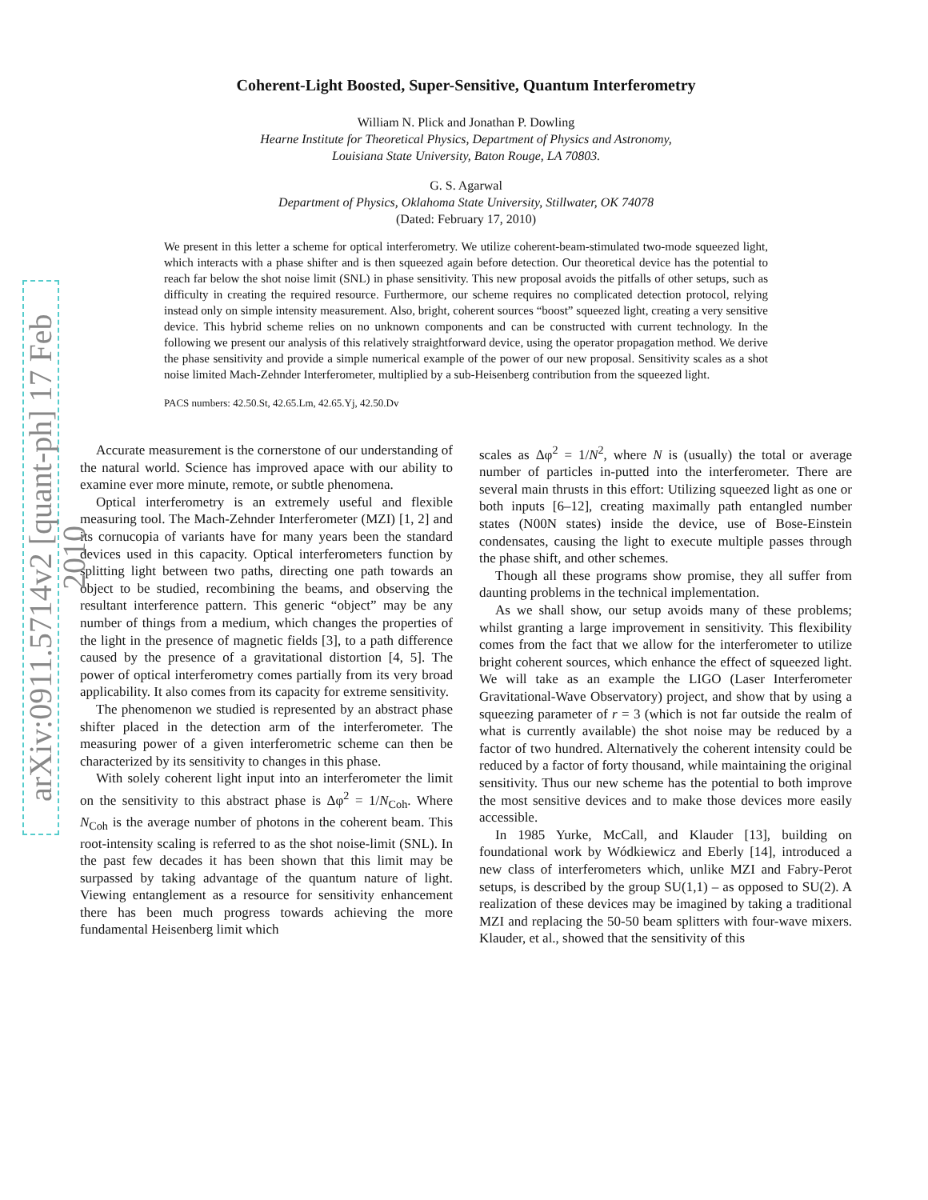arXiv:0911.5714v2 [quant-ph] 17 Feb 2010
Coherent-Light Boosted, Super-Sensitive, Quantum Interferometry
William N. Plick and Jonathan P. Dowling
Hearne Institute for Theoretical Physics, Department of Physics and Astronomy,
Louisiana State University, Baton Rouge, LA 70803.
G. S. Agarwal
Department of Physics, Oklahoma State University, Stillwater, OK 74078
(Dated: February 17, 2010)
We present in this letter a scheme for optical interferometry. We utilize coherent-beam-stimulated two-mode squeezed light, which interacts with a phase shifter and is then squeezed again before detection. Our theoretical device has the potential to reach far below the shot noise limit (SNL) in phase sensitivity. This new proposal avoids the pitfalls of other setups, such as difficulty in creating the required resource. Furthermore, our scheme requires no complicated detection protocol, relying instead only on simple intensity measurement. Also, bright, coherent sources “boost” squeezed light, creating a very sensitive device. This hybrid scheme relies on no unknown components and can be constructed with current technology. In the following we present our analysis of this relatively straightforward device, using the operator propagation method. We derive the phase sensitivity and provide a simple numerical example of the power of our new proposal. Sensitivity scales as a shot noise limited Mach-Zehnder Interferometer, multiplied by a sub-Heisenberg contribution from the squeezed light.
PACS numbers: 42.50.St, 42.65.Lm, 42.65.Yj, 42.50.Dv
Accurate measurement is the cornerstone of our understanding of the natural world. Science has improved apace with our ability to examine ever more minute, remote, or subtle phenomena.
Optical interferometry is an extremely useful and flexible measuring tool. The Mach-Zehnder Interferometer (MZI) [1, 2] and its cornucopia of variants have for many years been the standard devices used in this capacity. Optical interferometers function by splitting light between two paths, directing one path towards an object to be studied, recombining the beams, and observing the resultant interference pattern. This generic “object” may be any number of things from a medium, which changes the properties of the light in the presence of magnetic fields [3], to a path difference caused by the presence of a gravitational distortion [4, 5]. The power of optical interferometry comes partially from its very broad applicability. It also comes from its capacity for extreme sensitivity.
The phenomenon we studied is represented by an abstract phase shifter placed in the detection arm of the interferometer. The measuring power of a given interferometric scheme can then be characterized by its sensitivity to changes in this phase.
With solely coherent light input into an interferometer the limit on the sensitivity to this abstract phase is Δφ<sup>2</sup> = 1/N<sub>Coh</sub>. Where N<sub>Coh</sub> is the average number of photons in the coherent beam. This root-intensity scaling is referred to as the shot noise-limit (SNL). In the past few decades it has been shown that this limit may be surpassed by taking advantage of the quantum nature of light. Viewing entanglement as a resource for sensitivity enhancement there has been much progress towards achieving the more fundamental Heisenberg limit which
scales as Δφ<sup>2</sup> = 1/N<sup>2</sup>, where N is (usually) the total or average number of particles in-putted into the interferometer. There are several main thrusts in this effort: Utilizing squeezed light as one or both inputs [6–12], creating maximally path entangled number states (N00N states) inside the device, use of Bose-Einstein condensates, causing the light to execute multiple passes through the phase shift, and other schemes.
Though all these programs show promise, they all suffer from daunting problems in the technical implementation.
As we shall show, our setup avoids many of these problems; whilst granting a large improvement in sensitivity. This flexibility comes from the fact that we allow for the interferometer to utilize bright coherent sources, which enhance the effect of squeezed light. We will take as an example the LIGO (Laser Interferometer Gravitational-Wave Observatory) project, and show that by using a squeezing parameter of r = 3 (which is not far outside the realm of what is currently available) the shot noise may be reduced by a factor of two hundred. Alternatively the coherent intensity could be reduced by a factor of forty thousand, while maintaining the original sensitivity. Thus our new scheme has the potential to both improve the most sensitive devices and to make those devices more easily accessible.
In 1985 Yurke, McCall, and Klauder [13], building on foundational work by Wódkiewicz and Eberly [14], introduced a new class of interferometers which, unlike MZI and Fabry-Perot setups, is described by the group SU(1,1) – as opposed to SU(2). A realization of these devices may be imagined by taking a traditional MZI and replacing the 50-50 beam splitters with four-wave mixers. Klauder, et al., showed that the sensitivity of this